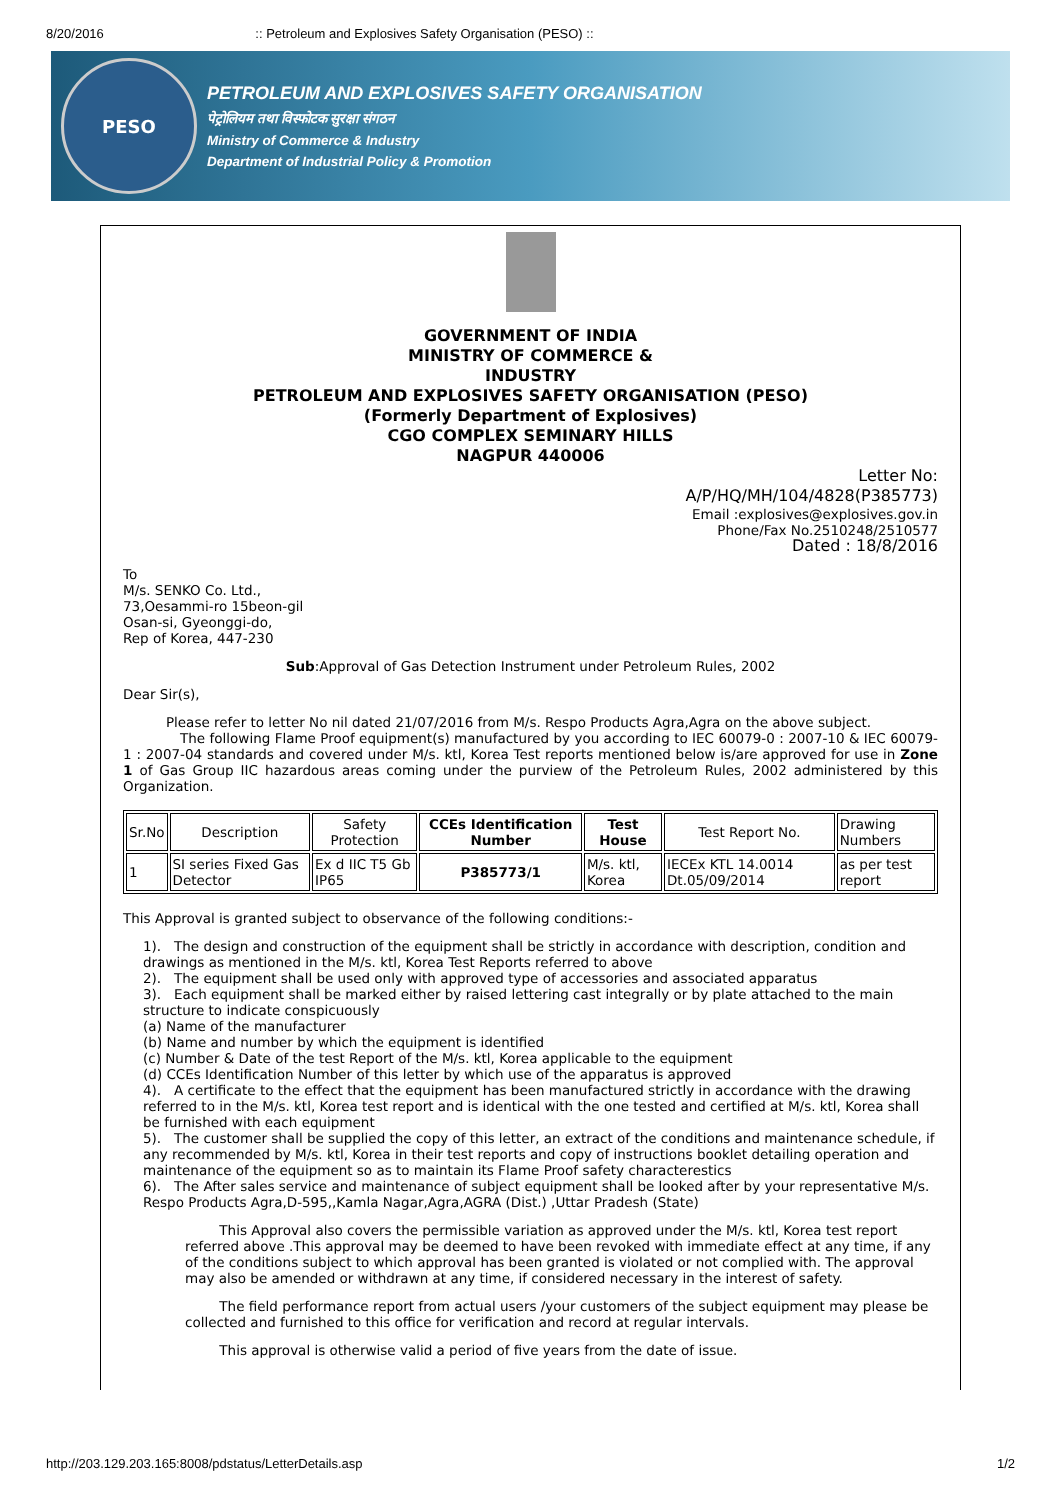8/20/2016:: Petroleum and Explosives Safety Organisation (PESO) ::
PESO
PETROLEUM AND EXPLOSIVES SAFETY ORGANISATION
पेट्रोलियम तथा विस्फोटक सुरक्षा संगठन
Ministry of Commerce & Industry
Department of Industrial Policy & Promotion
GOVERNMENT OF INDIA
MINISTRY OF COMMERCE &
INDUSTRY
PETROLEUM AND EXPLOSIVES SAFETY ORGANISATION (PESO)
(Formerly Department of Explosives)
CGO COMPLEX SEMINARY HILLS
NAGPUR 440006
Letter No:
A/P/HQ/MH/104/4828(P385773)
Email :explosives@explosives.gov.in
Phone/Fax No.2510248/2510577
Dated : 18/8/2016
To
M/s. SENKO Co. Ltd.,
73,Oesammi-ro 15beon-gil
Osan-si, Gyeonggi-do,
Rep of Korea, 447-230
Sub:Approval of Gas Detection Instrument under Petroleum Rules, 2002
Dear Sir(s),
Please refer to letter No nil dated 21/07/2016 from M/s. Respo Products Agra,Agra on the above subject.
The following Flame Proof equipment(s) manufactured by you according to IEC 60079-0 : 2007-10 & IEC 60079-1 : 2007-04 standards and covered under M/s. ktl, Korea Test reports mentioned below is/are approved for use in Zone 1 of Gas Group IIC hazardous areas coming under the purview of the Petroleum Rules, 2002 administered by this Organization.
| Sr.No | Description | Safety Protection | CCEs Identification Number | Test House | Test Report No. | Drawing Numbers |
| 1 | SI series Fixed Gas Detector | Ex d IIC T5 Gb IP65 | P385773/1 | M/s. ktl, Korea | IECEx KTL 14.0014 Dt.05/09/2014 | as per test report |
This Approval is granted subject to observance of the following conditions:-
1). The design and construction of the equipment shall be strictly in accordance with description, condition and drawings as mentioned in the M/s. ktl, Korea Test Reports referred to above
2). The equipment shall be used only with approved type of accessories and associated apparatus
3). Each equipment shall be marked either by raised lettering cast integrally or by plate attached to the main structure to indicate conspicuously
(a) Name of the manufacturer
(b) Name and number by which the equipment is identified
(c) Number & Date of the test Report of the M/s. ktl, Korea applicable to the equipment
(d) CCEs Identification Number of this letter by which use of the apparatus is approved
4). A certificate to the effect that the equipment has been manufactured strictly in accordance with the drawing referred to in the M/s. ktl, Korea test report and is identical with the one tested and certified at M/s. ktl, Korea shall be furnished with each equipment
5). The customer shall be supplied the copy of this letter, an extract of the conditions and maintenance schedule, if any recommended by M/s. ktl, Korea in their test reports and copy of instructions booklet detailing operation and maintenance of the equipment so as to maintain its Flame Proof safety characterestics
6). The After sales service and maintenance of subject equipment shall be looked after by your representative M/s. Respo Products Agra,D-595,,Kamla Nagar,Agra,AGRA (Dist.) ,Uttar Pradesh (State)
This Approval also covers the permissible variation as approved under the M/s. ktl, Korea test report referred above .This approval may be deemed to have been revoked with immediate effect at any time, if any of the conditions subject to which approval has been granted is violated or not complied with. The approval may also be amended or withdrawn at any time, if considered necessary in the interest of safety.
The field performance report from actual users /your customers of the subject equipment may please be collected and furnished to this office for verification and record at regular intervals.
This approval is otherwise valid a period of five years from the date of issue.
http://203.129.203.165:8008/pdstatus/LetterDetails.asp 1/2